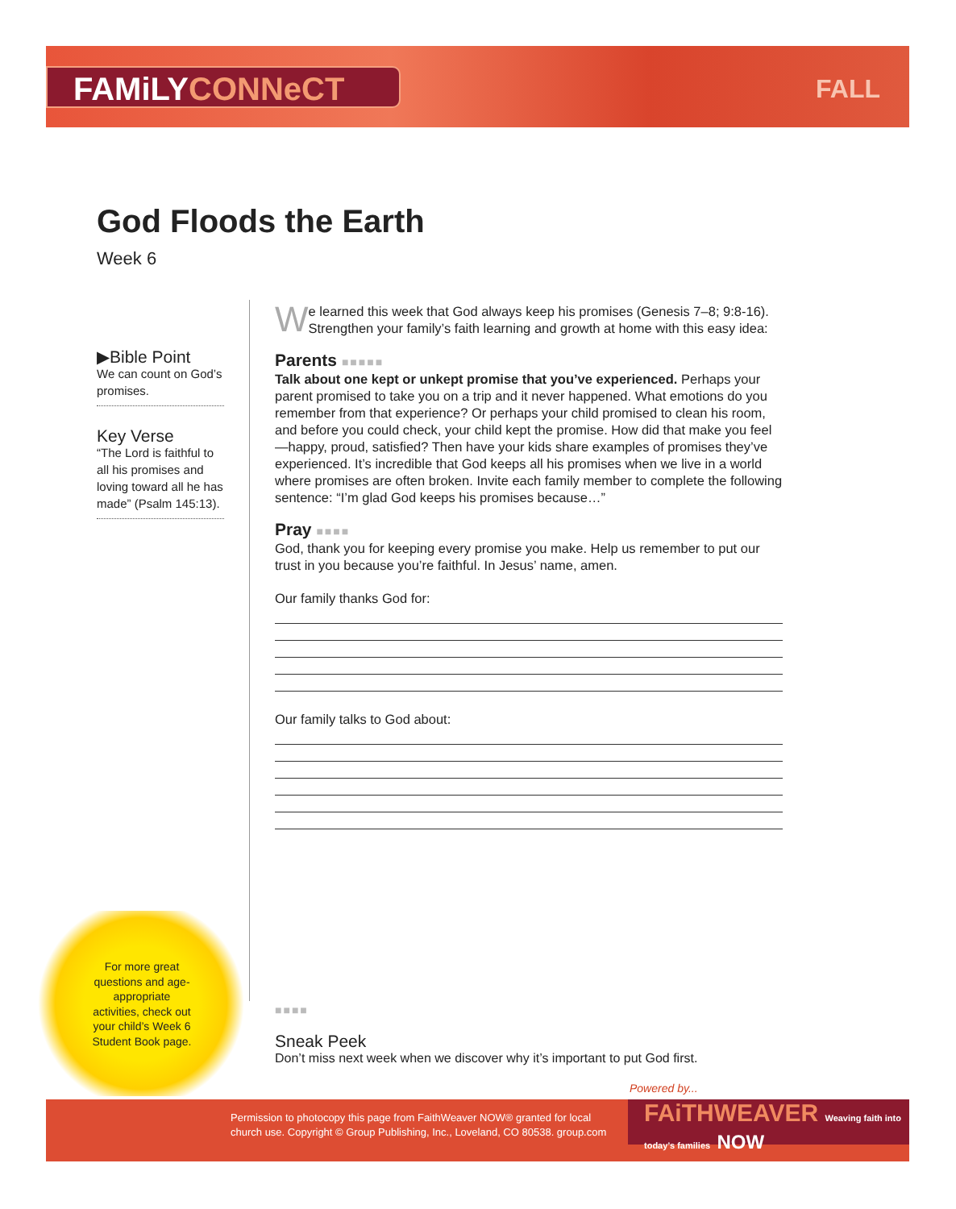FAMiLYCONNeCT FALL
God Floods the Earth
Week 6
▶Bible Point
We can count on God’s promises.
Key Verse
“The Lord is faithful to all his promises and loving toward all he has made” (Psalm 145:13).
We learned this week that God always keep his promises (Genesis 7–8; 9:8-16). Strengthen your family’s faith learning and growth at home with this easy idea:
Parents ■■■■■
Talk about one kept or unkept promise that you’ve experienced. Perhaps your parent promised to take you on a trip and it never happened. What emotions do you remember from that experience? Or perhaps your child promised to clean his room, and before you could check, your child kept the promise. How did that make you feel—happy, proud, satisfied? Then have your kids share examples of promises they’ve experienced. It’s incredible that God keeps all his promises when we live in a world where promises are often broken. Invite each family member to complete the following sentence: “I’m glad God keeps his promises because…”
Pray ■■■■
God, thank you for keeping every promise you make. Help us remember to put our trust in you because you’re faithful. In Jesus’ name, amen.
Our family thanks God for:
Our family talks to God about:
For more great questions and age-appropriate activities, check out your child’s Week 6 Student Book page.
■■■■
Sneak Peek
Don’t miss next week when we discover why it’s important to put God first.
Powered by...
Permission to photocopy this page from FaithWeaver NOW® granted for local
church use. Copyright © Group Publishing, Inc., Loveland, CO 80538. group.com
FAiTHWEAVER Weaving faith into today’s families NOW